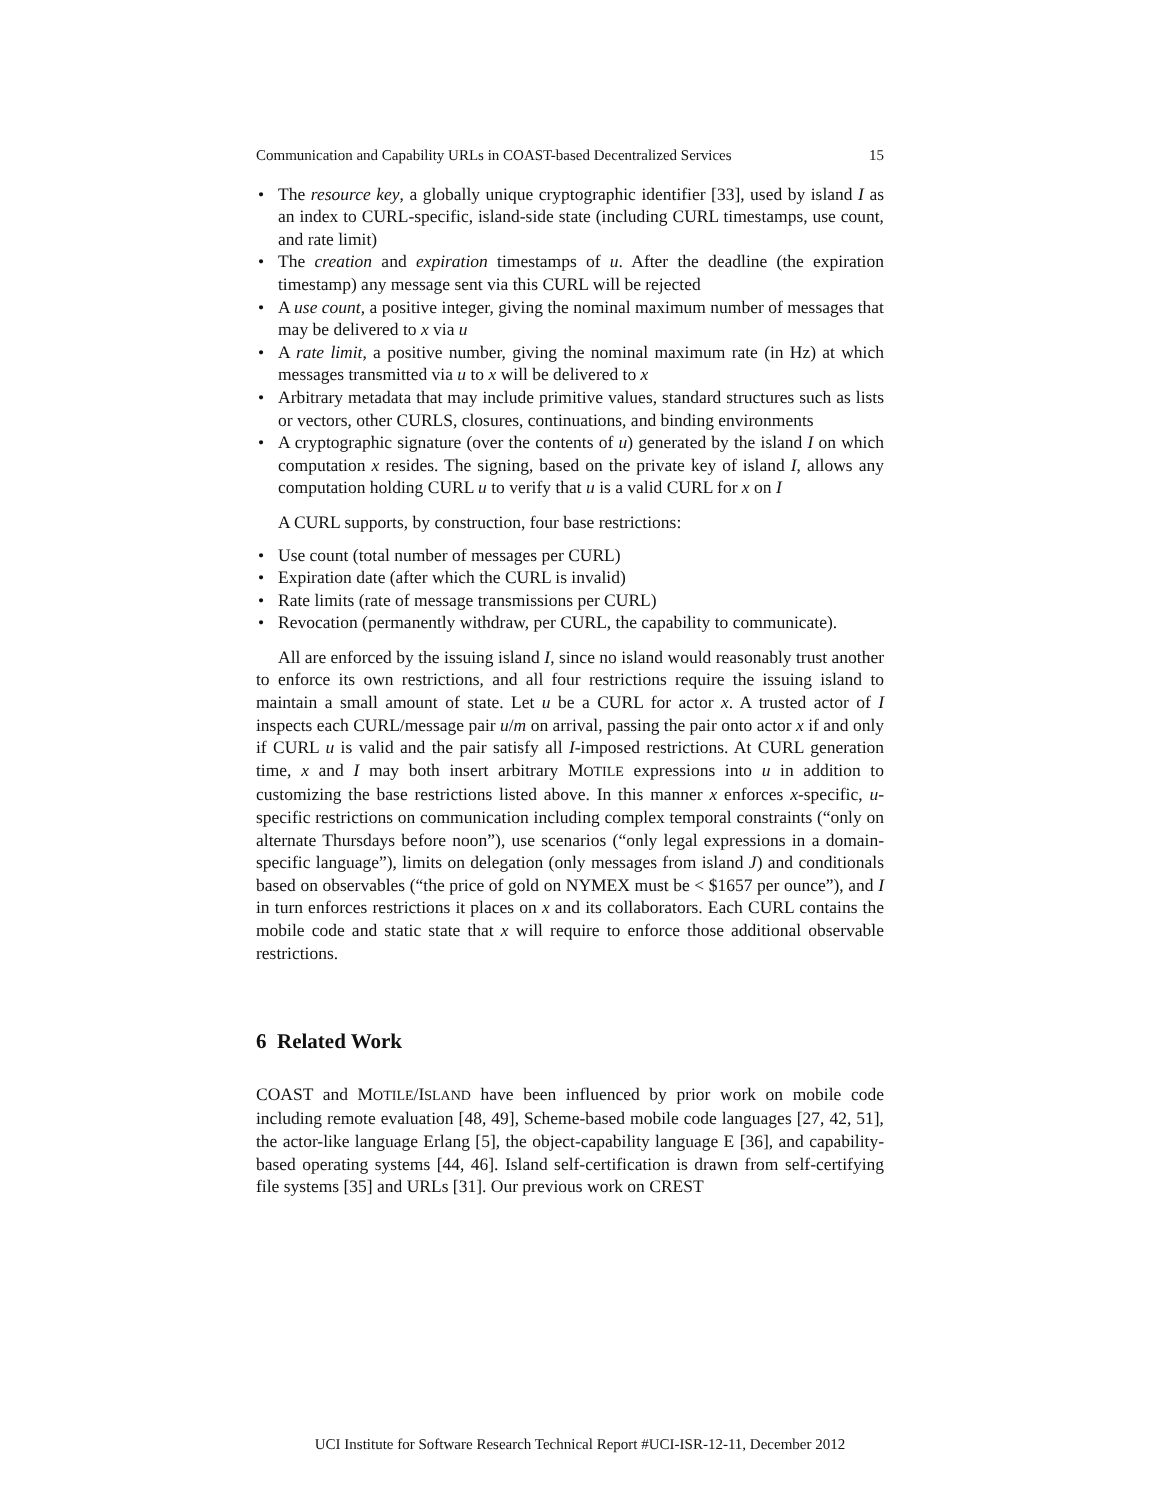Communication and Capability URLs in COAST-based Decentralized Services 15
• The resource key, a globally unique cryptographic identifier [33], used by island I as an index to CURL-specific, island-side state (including CURL timestamps, use count, and rate limit)
• The creation and expiration timestamps of u. After the deadline (the expiration timestamp) any message sent via this CURL will be rejected
• A use count, a positive integer, giving the nominal maximum number of messages that may be delivered to x via u
• A rate limit, a positive number, giving the nominal maximum rate (in Hz) at which messages transmitted via u to x will be delivered to x
• Arbitrary metadata that may include primitive values, standard structures such as lists or vectors, other CURLS, closures, continuations, and binding environments
• A cryptographic signature (over the contents of u) generated by the island I on which computation x resides. The signing, based on the private key of island I, allows any computation holding CURL u to verify that u is a valid CURL for x on I
A CURL supports, by construction, four base restrictions:
• Use count (total number of messages per CURL)
• Expiration date (after which the CURL is invalid)
• Rate limits (rate of message transmissions per CURL)
• Revocation (permanently withdraw, per CURL, the capability to communicate).
All are enforced by the issuing island I, since no island would reasonably trust another to enforce its own restrictions, and all four restrictions require the issuing island to maintain a small amount of state. Let u be a CURL for actor x. A trusted actor of I inspects each CURL/message pair u/m on arrival, passing the pair onto actor x if and only if CURL u is valid and the pair satisfy all I-imposed restrictions. At CURL generation time, x and I may both insert arbitrary MOTILE expressions into u in addition to customizing the base restrictions listed above. In this manner x enforces x-specific, u-specific restrictions on communication including complex temporal constraints (“only on alternate Thursdays before noon”), use scenarios (“only legal expressions in a domain-specific language”), limits on delegation (only messages from island J) and conditionals based on observables (“the price of gold on NYMEX must be < $1657 per ounce”), and I in turn enforces restrictions it places on x and its collaborators. Each CURL contains the mobile code and static state that x will require to enforce those additional observable restrictions.
6 Related Work
COAST and MOTILE/ISLAND have been influenced by prior work on mobile code including remote evaluation [48, 49], Scheme-based mobile code languages [27, 42, 51], the actor-like language Erlang [5], the object-capability language E [36], and capability-based operating systems [44, 46]. Island self-certification is drawn from self-certifying file systems [35] and URLs [31]. Our previous work on CREST
UCI Institute for Software Research Technical Report #UCI-ISR-12-11, December 2012